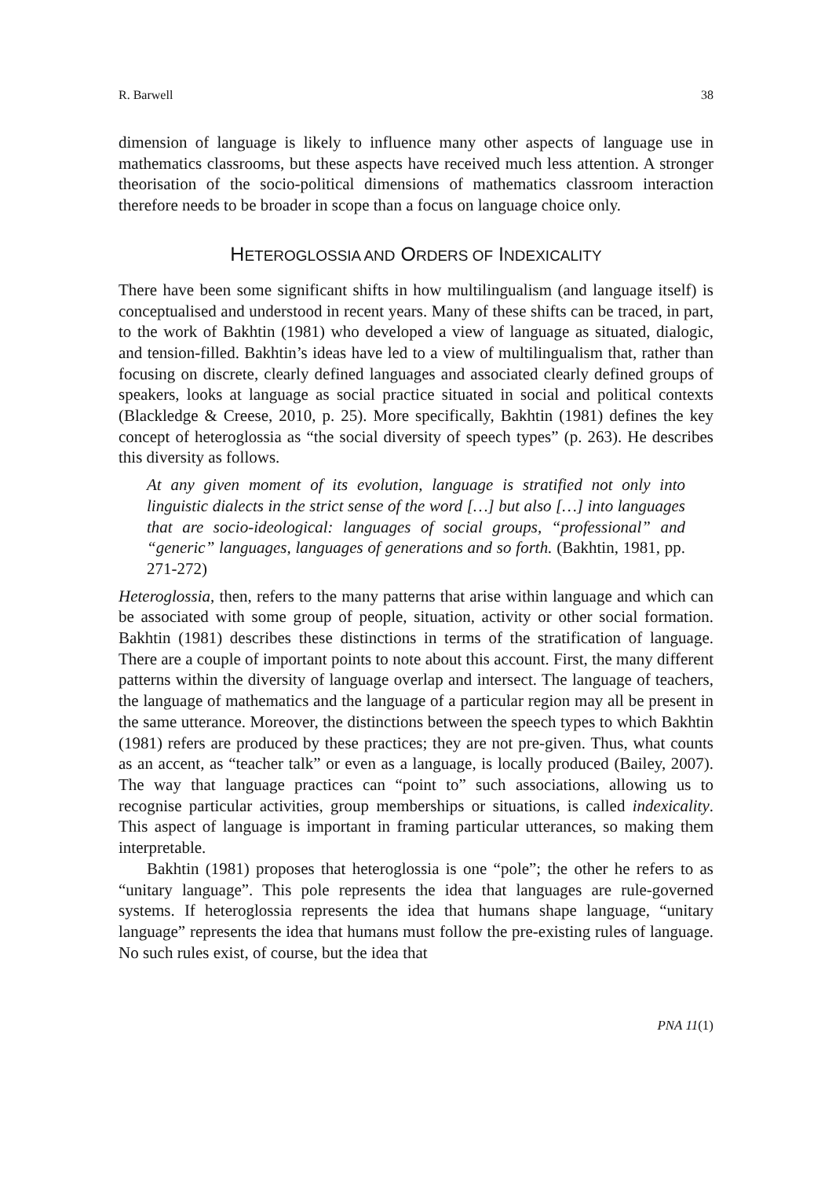R. Barwell 38
dimension of language is likely to influence many other aspects of language use in mathematics classrooms, but these aspects have received much less attention. A stronger theorisation of the socio-political dimensions of mathematics classroom interaction therefore needs to be broader in scope than a focus on language choice only.
HETEROGLOSSIA AND ORDERS OF INDEXICALITY
There have been some significant shifts in how multilingualism (and language itself) is conceptualised and understood in recent years. Many of these shifts can be traced, in part, to the work of Bakhtin (1981) who developed a view of language as situated, dialogic, and tension-filled. Bakhtin’s ideas have led to a view of multilingualism that, rather than focusing on discrete, clearly defined languages and associated clearly defined groups of speakers, looks at language as social practice situated in social and political contexts (Blackledge & Creese, 2010, p. 25). More specifically, Bakhtin (1981) defines the key concept of heteroglossia as “the social diversity of speech types” (p. 263). He describes this diversity as follows.
At any given moment of its evolution, language is stratified not only into linguistic dialects in the strict sense of the word […] but also […] into languages that are socio-ideological: languages of social groups, “professional” and “generic” languages, languages of generations and so forth. (Bakhtin, 1981, pp. 271-272)
Heteroglossia, then, refers to the many patterns that arise within language and which can be associated with some group of people, situation, activity or other social formation. Bakhtin (1981) describes these distinctions in terms of the stratification of language. There are a couple of important points to note about this account. First, the many different patterns within the diversity of language overlap and intersect. The language of teachers, the language of mathematics and the language of a particular region may all be present in the same utterance. Moreover, the distinctions between the speech types to which Bakhtin (1981) refers are produced by these practices; they are not pre-given. Thus, what counts as an accent, as “teacher talk” or even as a language, is locally produced (Bailey, 2007). The way that language practices can “point to” such associations, allowing us to recognise particular activities, group memberships or situations, is called indexicality. This aspect of language is important in framing particular utterances, so making them interpretable.
Bakhtin (1981) proposes that heteroglossia is one “pole”; the other he refers to as “unitary language”. This pole represents the idea that languages are rule-governed systems. If heteroglossia represents the idea that humans shape language, “unitary language” represents the idea that humans must follow the pre-existing rules of language. No such rules exist, of course, but the idea that
PNA 11(1)